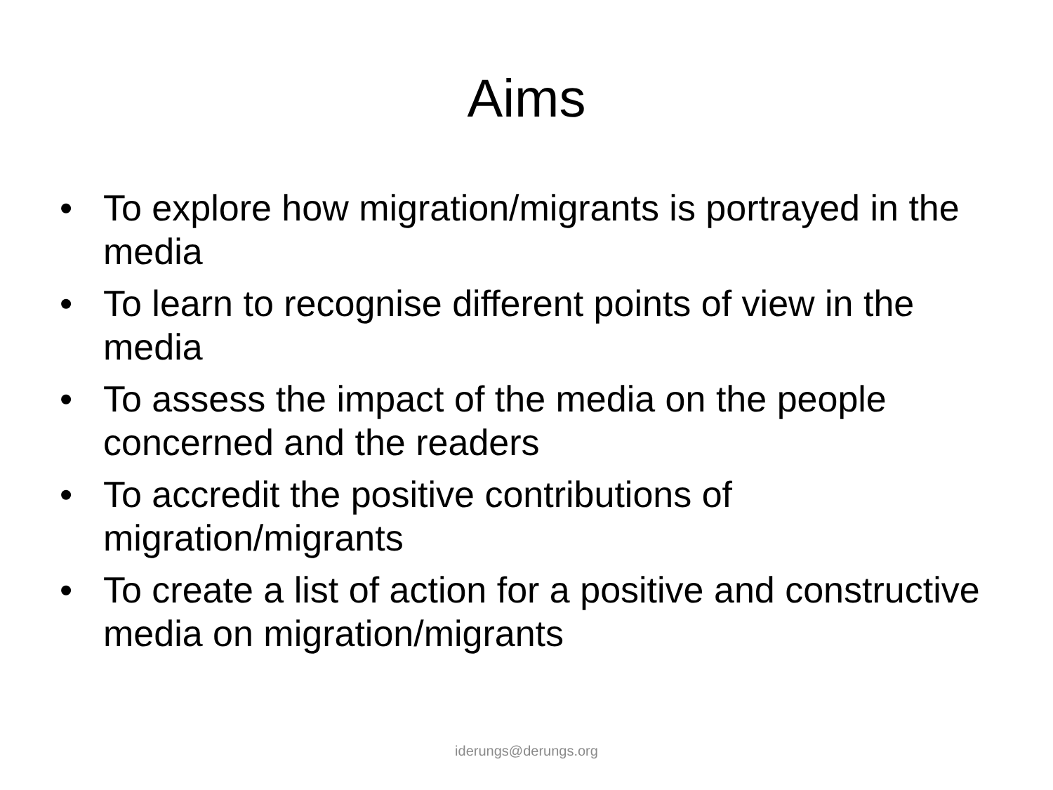Aims
• To explore how migration/migrants is portrayed in the media
• To learn to recognise different points of view in the media
• To assess the impact of the media on the people concerned and the readers
• To accredit the positive contributions of migration/migrants
• To create a list of action for a positive and constructive media on migration/migrants
iderungs@derungs.org